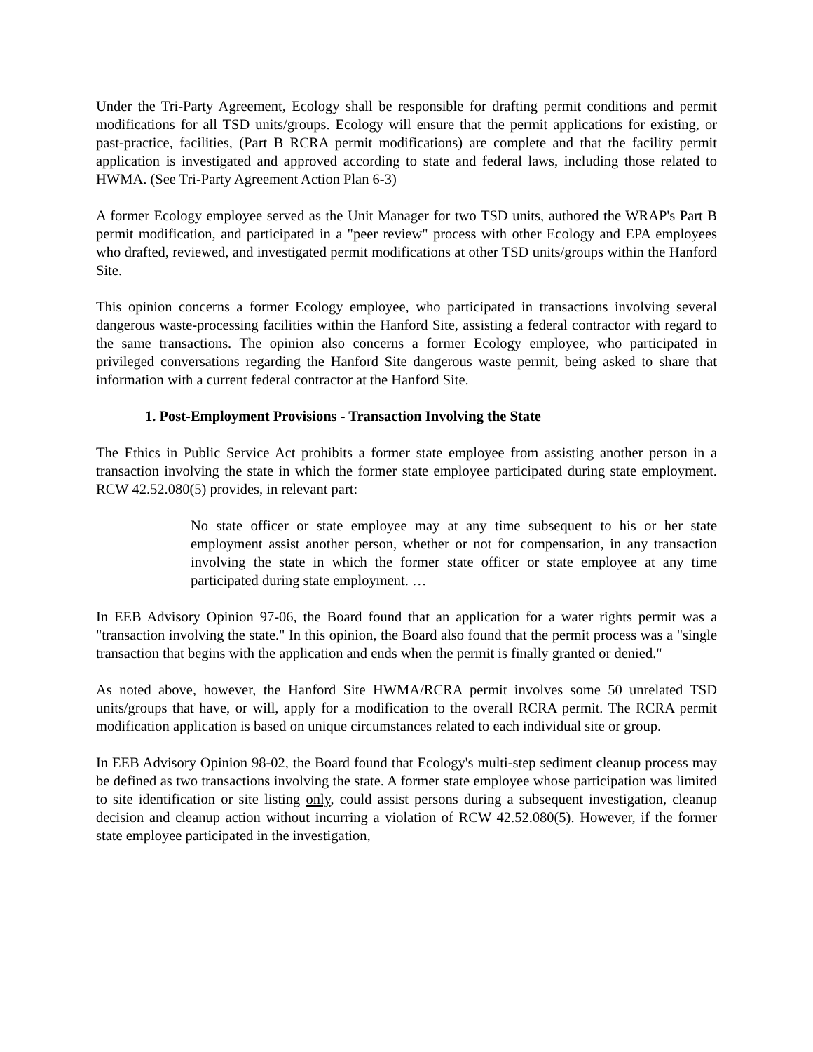Under the Tri-Party Agreement, Ecology shall be responsible for drafting permit conditions and permit modifications for all TSD units/groups. Ecology will ensure that the permit applications for existing, or past-practice, facilities, (Part B RCRA permit modifications) are complete and that the facility permit application is investigated and approved according to state and federal laws, including those related to HWMA. (See Tri-Party Agreement Action Plan 6-3)
A former Ecology employee served as the Unit Manager for two TSD units, authored the WRAP's Part B permit modification, and participated in a "peer review" process with other Ecology and EPA employees who drafted, reviewed, and investigated permit modifications at other TSD units/groups within the Hanford Site.
This opinion concerns a former Ecology employee, who participated in transactions involving several dangerous waste-processing facilities within the Hanford Site, assisting a federal contractor with regard to the same transactions. The opinion also concerns a former Ecology employee, who participated in privileged conversations regarding the Hanford Site dangerous waste permit, being asked to share that information with a current federal contractor at the Hanford Site.
1. Post-Employment Provisions - Transaction Involving the State
The Ethics in Public Service Act prohibits a former state employee from assisting another person in a transaction involving the state in which the former state employee participated during state employment. RCW 42.52.080(5) provides, in relevant part:
No state officer or state employee may at any time subsequent to his or her state employment assist another person, whether or not for compensation, in any transaction involving the state in which the former state officer or state employee at any time participated during state employment. …
In EEB Advisory Opinion 97-06, the Board found that an application for a water rights permit was a "transaction involving the state." In this opinion, the Board also found that the permit process was a "single transaction that begins with the application and ends when the permit is finally granted or denied."
As noted above, however, the Hanford Site HWMA/RCRA permit involves some 50 unrelated TSD units/groups that have, or will, apply for a modification to the overall RCRA permit. The RCRA permit modification application is based on unique circumstances related to each individual site or group.
In EEB Advisory Opinion 98-02, the Board found that Ecology's multi-step sediment cleanup process may be defined as two transactions involving the state. A former state employee whose participation was limited to site identification or site listing only, could assist persons during a subsequent investigation, cleanup decision and cleanup action without incurring a violation of RCW 42.52.080(5). However, if the former state employee participated in the investigation,